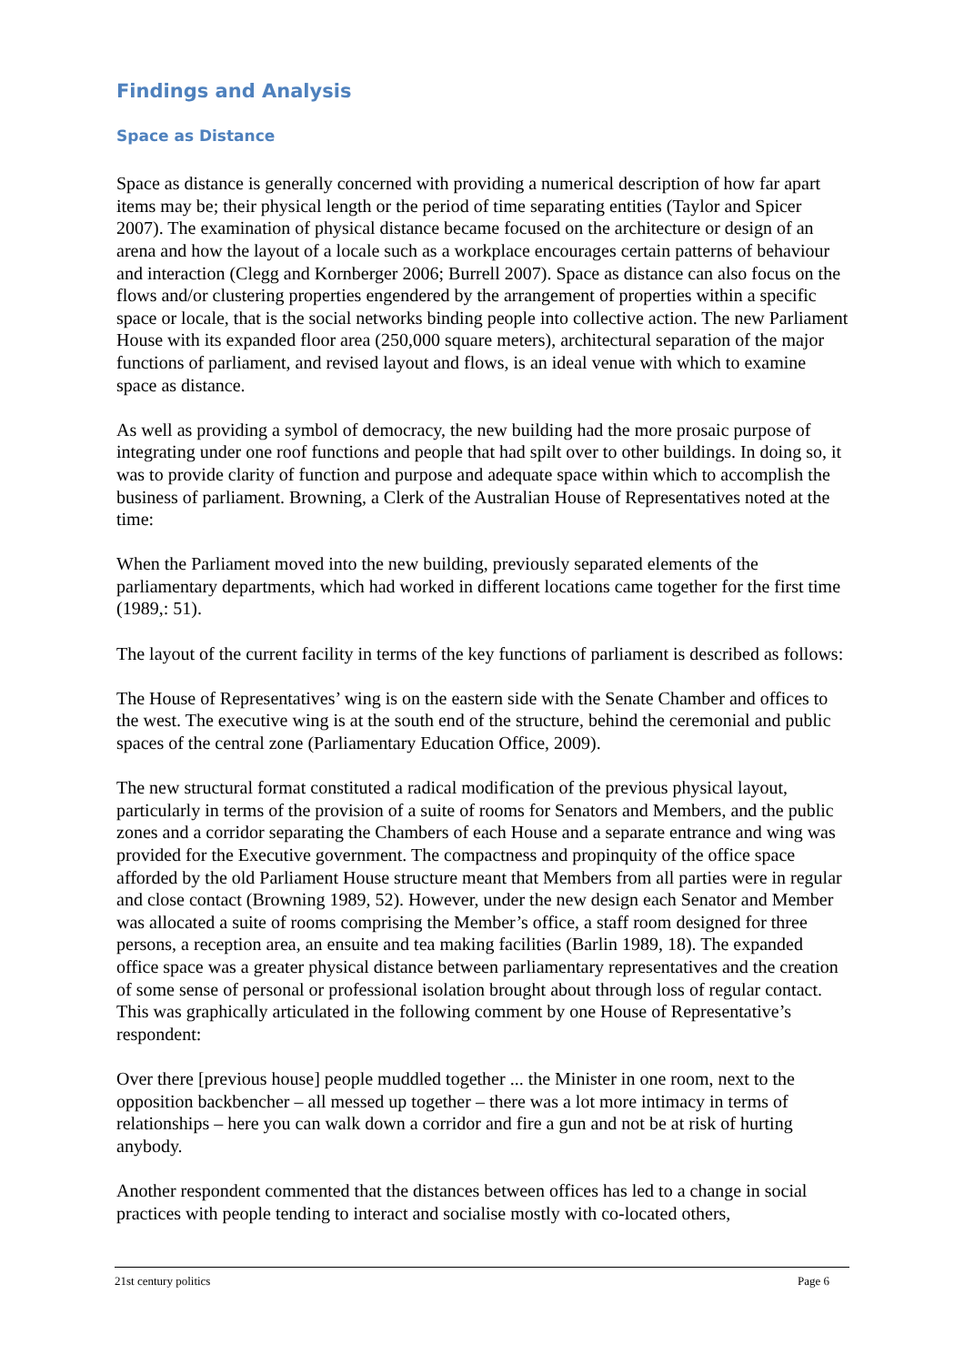Findings and Analysis
Space as Distance
Space as distance is generally concerned with providing a numerical description of how far apart items may be; their physical length or the period of time separating entities (Taylor and Spicer 2007). The examination of physical distance became focused on the architecture or design of an arena and how the layout of a locale such as a workplace encourages certain patterns of behaviour and interaction (Clegg and Kornberger 2006; Burrell 2007). Space as distance can also focus on the flows and/or clustering properties engendered by the arrangement of properties within a specific space or locale, that is the social networks binding people into collective action. The new Parliament House with its expanded floor area (250,000 square meters), architectural separation of the major functions of parliament, and revised layout and flows, is an ideal venue with which to examine space as distance.
As well as providing a symbol of democracy, the new building had the more prosaic purpose of integrating under one roof functions and people that had spilt over to other buildings. In doing so, it was to provide clarity of function and purpose and adequate space within which to accomplish the business of parliament. Browning, a Clerk of the Australian House of Representatives noted at the time:
When the Parliament moved into the new building, previously separated elements of the parliamentary departments, which had worked in different locations came together for the first time (1989,: 51).
The layout of the current facility in terms of the key functions of parliament is described as follows:
The House of Representatives’ wing is on the eastern side with the Senate Chamber and offices to the west. The executive wing is at the south end of the structure, behind the ceremonial and public spaces of the central zone (Parliamentary Education Office, 2009).
The new structural format constituted a radical modification of the previous physical layout, particularly in terms of the provision of a suite of rooms for Senators and Members, and the public zones and a corridor separating the Chambers of each House and a separate entrance and wing was provided for the Executive government. The compactness and propinquity of the office space afforded by the old Parliament House structure meant that Members from all parties were in regular and close contact (Browning 1989, 52). However, under the new design each Senator and Member was allocated a suite of rooms comprising the Member’s office, a staff room designed for three persons, a reception area, an ensuite and tea making facilities (Barlin 1989, 18). The expanded office space was a greater physical distance between parliamentary representatives and the creation of some sense of personal or professional isolation brought about through loss of regular contact. This was graphically articulated in the following comment by one House of Representative’s respondent:
Over there [previous house] people muddled together ... the Minister in one room, next to the opposition backbencher – all messed up together – there was a lot more intimacy in terms of relationships – here you can walk down a corridor and fire a gun and not be at risk of hurting anybody.
Another respondent commented that the distances between offices has led to a change in social practices with people tending to interact and socialise mostly with co-located others,
21st century politics Page 6